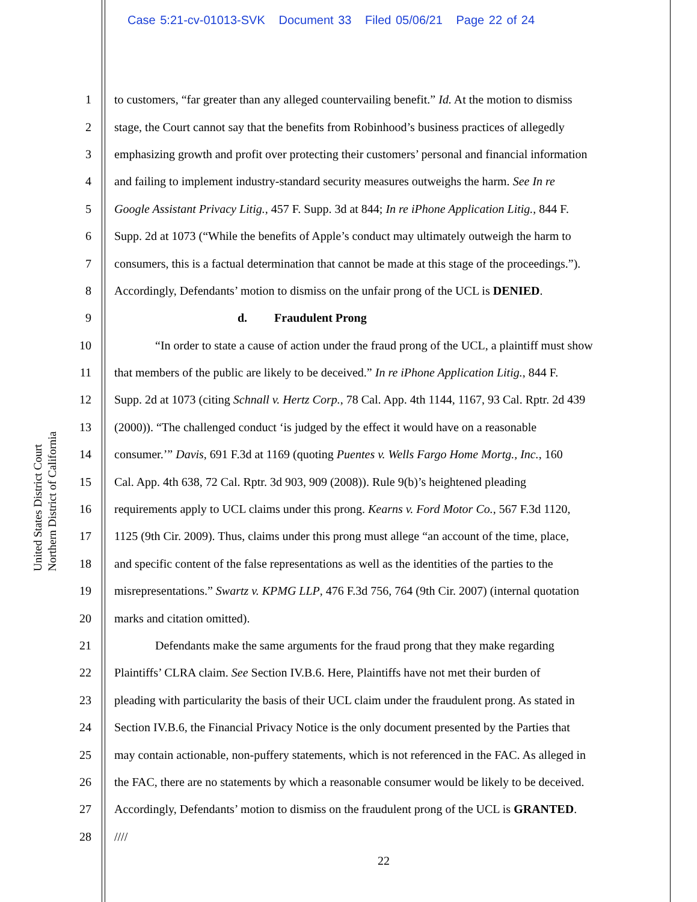Case 5:21-cv-01013-SVK Document 33 Filed 05/06/21 Page 22 of 24
United States District Court
Northern District of California
1 to customers, “far greater than any alleged countervailing benefit.” Id. At the motion to dismiss
2 stage, the Court cannot say that the benefits from Robinhood’s business practices of allegedly
3 emphasizing growth and profit over protecting their customers’ personal and financial information
4 and failing to implement industry-standard security measures outweighs the harm. See In re
5 Google Assistant Privacy Litig., 457 F. Supp. 3d at 844; In re iPhone Application Litig., 844 F.
6 Supp. 2d at 1073 (“While the benefits of Apple’s conduct may ultimately outweigh the harm to
7 consumers, this is a factual determination that cannot be made at this stage of the proceedings.”).
8 Accordingly, Defendants’ motion to dismiss on the unfair prong of the UCL is DENIED.
9 d. Fraudulent Prong
10 “In order to state a cause of action under the fraud prong of the UCL, a plaintiff must show
11 that members of the public are likely to be deceived.” In re iPhone Application Litig., 844 F.
12 Supp. 2d at 1073 (citing Schnall v. Hertz Corp., 78 Cal. App. 4th 1144, 1167, 93 Cal. Rptr. 2d 439
13 (2000)). “The challenged conduct ‘is judged by the effect it would have on a reasonable
14 consumer.’” Davis, 691 F.3d at 1169 (quoting Puentes v. Wells Fargo Home Mortg., Inc., 160
15 Cal. App. 4th 638, 72 Cal. Rptr. 3d 903, 909 (2008)). Rule 9(b)’s heightened pleading
16 requirements apply to UCL claims under this prong. Kearns v. Ford Motor Co., 567 F.3d 1120,
17 1125 (9th Cir. 2009). Thus, claims under this prong must allege “an account of the time, place,
18 and specific content of the false representations as well as the identities of the parties to the
19 misrepresentations.” Swartz v. KPMG LLP, 476 F.3d 756, 764 (9th Cir. 2007) (internal quotation
20 marks and citation omitted).
21 Defendants make the same arguments for the fraud prong that they make regarding
22 Plaintiffs’ CLRA claim. See Section IV.B.6. Here, Plaintiffs have not met their burden of
23 pleading with particularity the basis of their UCL claim under the fraudulent prong. As stated in
24 Section IV.B.6, the Financial Privacy Notice is the only document presented by the Parties that
25 may contain actionable, non-puffery statements, which is not referenced in the FAC. As alleged in
26 the FAC, there are no statements by which a reasonable consumer would be likely to be deceived.
27 Accordingly, Defendants’ motion to dismiss on the fraudulent prong of the UCL is GRANTED.
28 ////
22